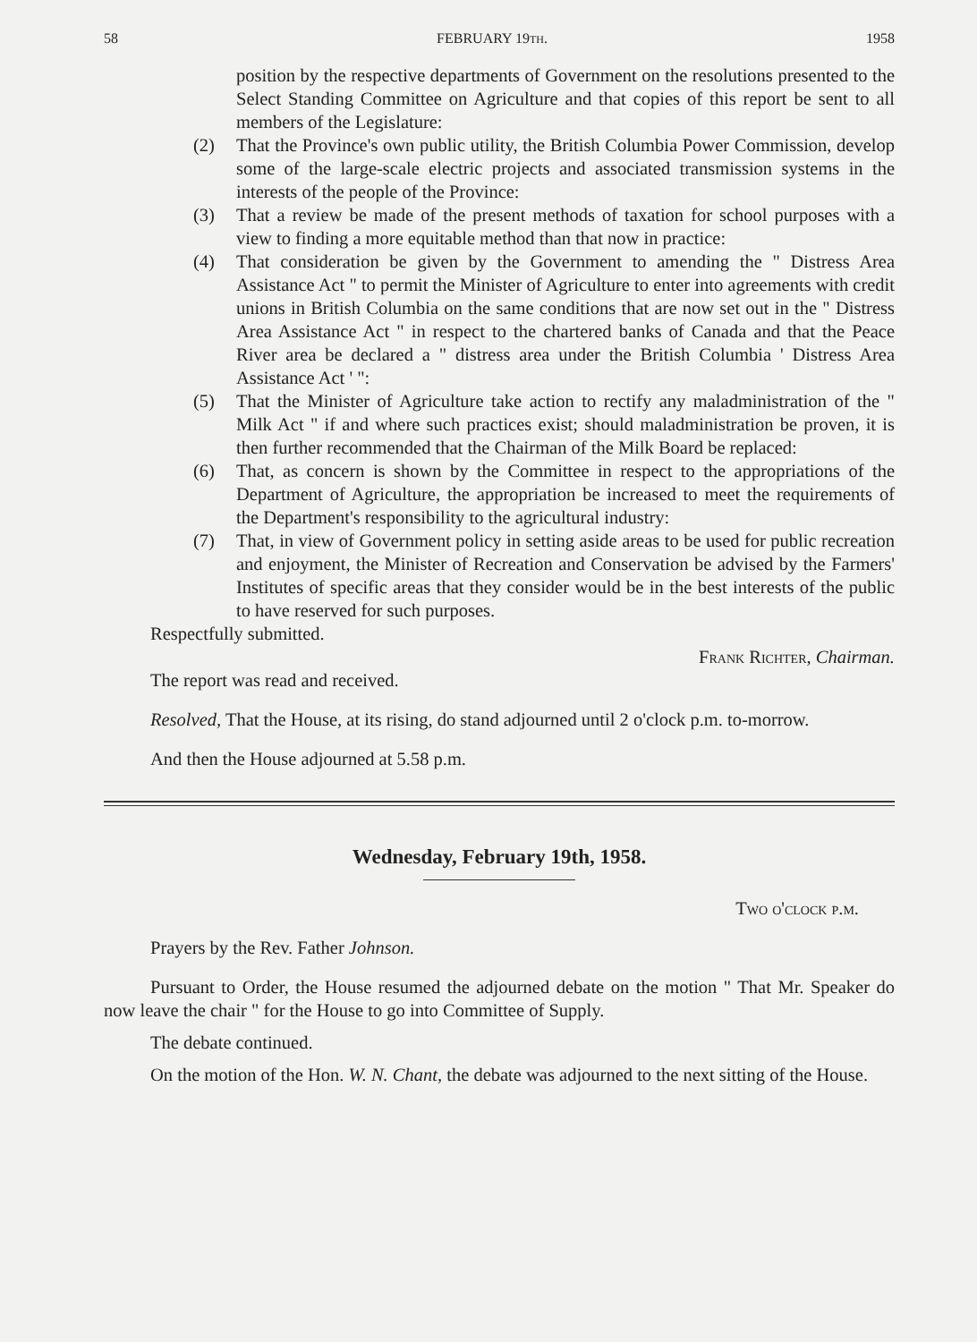58 FEBRUARY 19TH. 1958
position by the respective departments of Government on the resolutions presented to the Select Standing Committee on Agriculture and that copies of this report be sent to all members of the Legislature:
(2) That the Province's own public utility, the British Columbia Power Commission, develop some of the large-scale electric projects and associated transmission systems in the interests of the people of the Province:
(3) That a review be made of the present methods of taxation for school purposes with a view to finding a more equitable method than that now in practice:
(4) That consideration be given by the Government to amending the " Distress Area Assistance Act " to permit the Minister of Agriculture to enter into agreements with credit unions in British Columbia on the same conditions that are now set out in the " Distress Area Assistance Act " in respect to the chartered banks of Canada and that the Peace River area be declared a " distress area under the British Columbia ' Distress Area Assistance Act ' ":
(5) That the Minister of Agriculture take action to rectify any maladministration of the " Milk Act " if and where such practices exist; should maladministration be proven, it is then further recommended that the Chairman of the Milk Board be replaced:
(6) That, as concern is shown by the Committee in respect to the appropriations of the Department of Agriculture, the appropriation be increased to meet the requirements of the Department's responsibility to the agricultural industry:
(7) That, in view of Government policy in setting aside areas to be used for public recreation and enjoyment, the Minister of Recreation and Conservation be advised by the Farmers' Institutes of specific areas that they consider would be in the best interests of the public to have reserved for such purposes.
Respectfully submitted.
Frank Richter, Chairman.
The report was read and received.
Resolved, That the House, at its rising, do stand adjourned until 2 o'clock p.m. to-morrow.
And then the House adjourned at 5.58 p.m.
Wednesday, February 19th, 1958.
Two o'clock p.m.
Prayers by the Rev. Father Johnson.
Pursuant to Order, the House resumed the adjourned debate on the motion " That Mr. Speaker do now leave the chair " for the House to go into Committee of Supply.
The debate continued.
On the motion of the Hon. W. N. Chant, the debate was adjourned to the next sitting of the House.